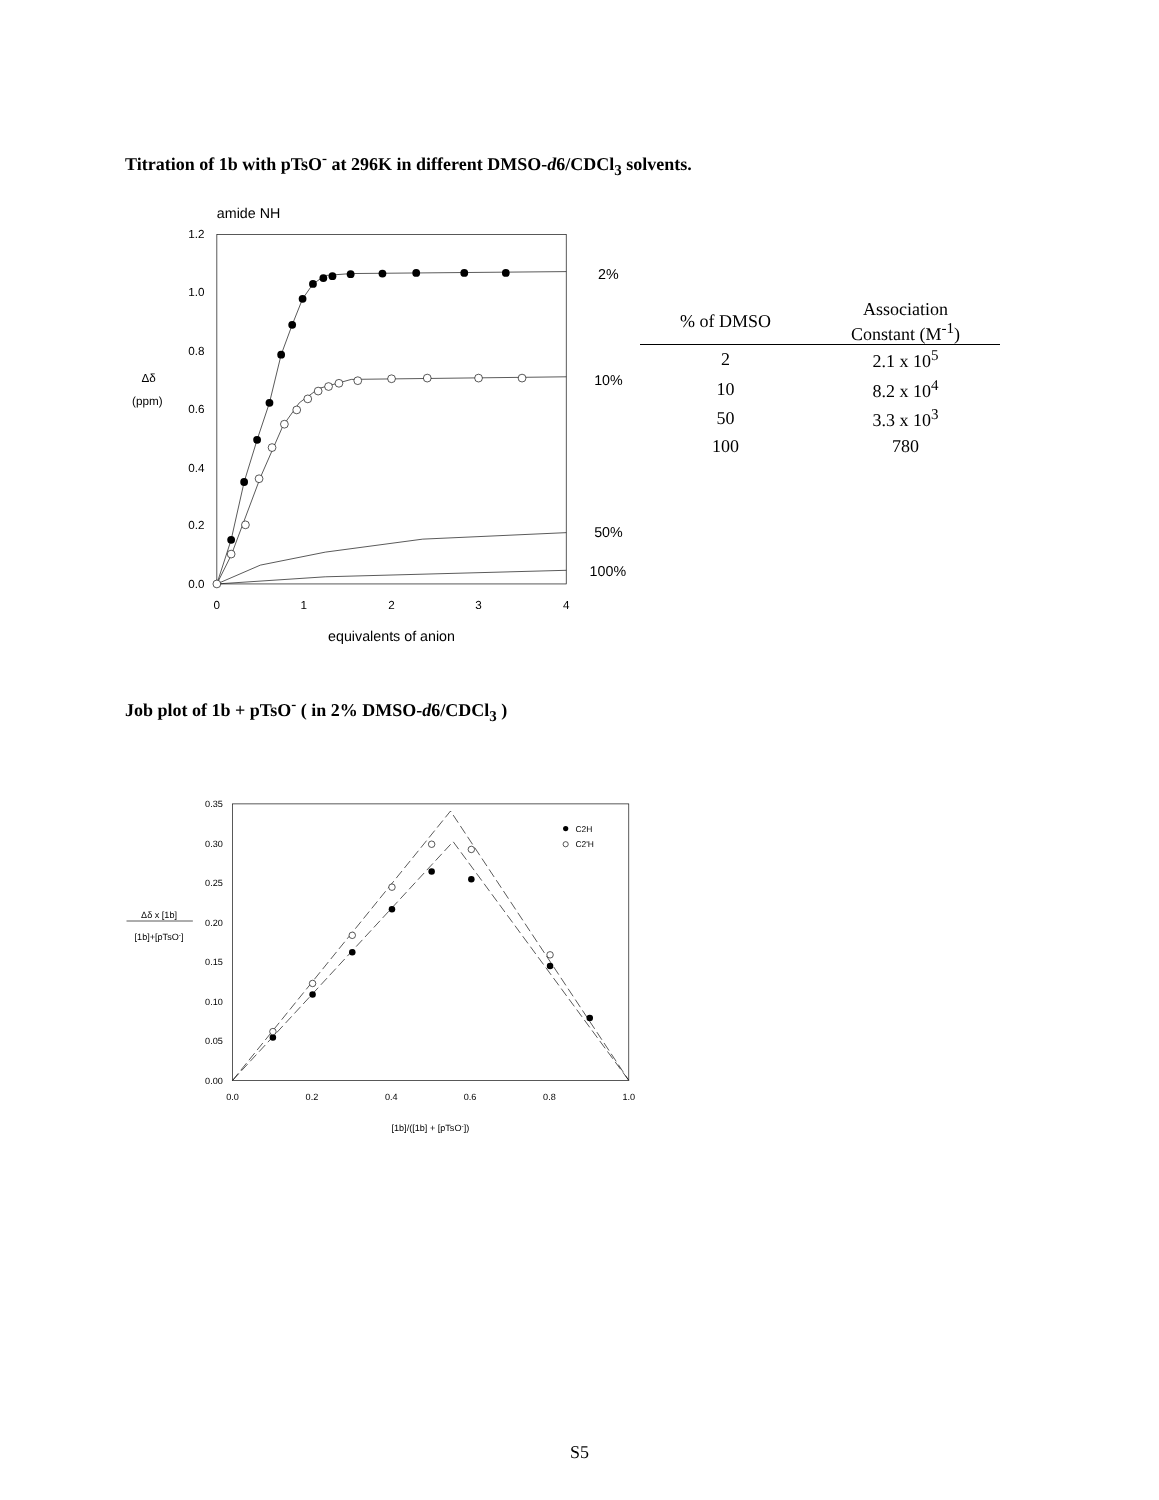Titration of 1b with pTsO<sup>-</sup> at 296K in different DMSO-d6/CDCl<sub>3</sub> solvents.
amide NH
1.2
1.0
0.8
0.6
0.4
0.2
0.0
0
1
2
3
4
equivalents of anion
Δδ
(ppm)
2%
10%
50%
100%
| % of DMSO | Association Constant (M<sup>-1</sup>) |
| --- | --- |
| 2 | 2.1 x 10<sup>5</sup> |
| 10 | 8.2 x 10<sup>4</sup> |
| 50 | 3.3 x 10<sup>3</sup> |
| 100 | 780 |
Job plot of 1b + pTsO<sup>-</sup> ( in 2% DMSO-d6/CDCl<sub>3</sub> )
0.35
0.30
0.25
0.20
0.15
0.10
0.05
0.00
0.0
0.2
0.4
0.6
0.8
1.0
[1b]/([1b] + [pTsO-])
Δδ x [1b]
[1b]+[pTsO-]
C2H
C2'H
S5